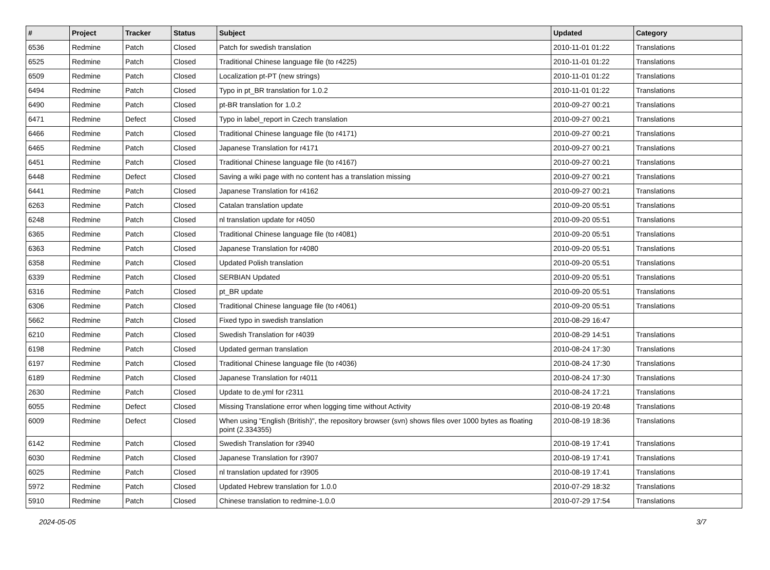| # | Project | Tracker | Status | Subject | Updated | Category |
| --- | --- | --- | --- | --- | --- | --- |
| 6536 | Redmine | Patch | Closed | Patch for swedish translation | 2010-11-01 01:22 | Translations |
| 6525 | Redmine | Patch | Closed | Traditional Chinese language file (to r4225) | 2010-11-01 01:22 | Translations |
| 6509 | Redmine | Patch | Closed | Localization pt-PT (new strings) | 2010-11-01 01:22 | Translations |
| 6494 | Redmine | Patch | Closed | Typo in pt_BR translation for 1.0.2 | 2010-11-01 01:22 | Translations |
| 6490 | Redmine | Patch | Closed | pt-BR translation for 1.0.2 | 2010-09-27 00:21 | Translations |
| 6471 | Redmine | Defect | Closed | Typo in label_report in Czech translation | 2010-09-27 00:21 | Translations |
| 6466 | Redmine | Patch | Closed | Traditional Chinese language file (to r4171) | 2010-09-27 00:21 | Translations |
| 6465 | Redmine | Patch | Closed | Japanese Translation for r4171 | 2010-09-27 00:21 | Translations |
| 6451 | Redmine | Patch | Closed | Traditional Chinese language file (to r4167) | 2010-09-27 00:21 | Translations |
| 6448 | Redmine | Defect | Closed | Saving a wiki page with no content has a translation missing | 2010-09-27 00:21 | Translations |
| 6441 | Redmine | Patch | Closed | Japanese Translation for r4162 | 2010-09-27 00:21 | Translations |
| 6263 | Redmine | Patch | Closed | Catalan translation update | 2010-09-20 05:51 | Translations |
| 6248 | Redmine | Patch | Closed | nl translation update for r4050 | 2010-09-20 05:51 | Translations |
| 6365 | Redmine | Patch | Closed | Traditional Chinese language file (to r4081) | 2010-09-20 05:51 | Translations |
| 6363 | Redmine | Patch | Closed | Japanese Translation for r4080 | 2010-09-20 05:51 | Translations |
| 6358 | Redmine | Patch | Closed | Updated Polish translation | 2010-09-20 05:51 | Translations |
| 6339 | Redmine | Patch | Closed | SERBIAN Updated | 2010-09-20 05:51 | Translations |
| 6316 | Redmine | Patch | Closed | pt_BR update | 2010-09-20 05:51 | Translations |
| 6306 | Redmine | Patch | Closed | Traditional Chinese language file (to r4061) | 2010-09-20 05:51 | Translations |
| 5662 | Redmine | Patch | Closed | Fixed typo in swedish translation | 2010-08-29 16:47 | |
| 6210 | Redmine | Patch | Closed | Swedish Translation for r4039 | 2010-08-29 14:51 | Translations |
| 6198 | Redmine | Patch | Closed | Updated german translation | 2010-08-24 17:30 | Translations |
| 6197 | Redmine | Patch | Closed | Traditional Chinese language file (to r4036) | 2010-08-24 17:30 | Translations |
| 6189 | Redmine | Patch | Closed | Japanese Translation for r4011 | 2010-08-24 17:30 | Translations |
| 2630 | Redmine | Patch | Closed | Update to de.yml for r2311 | 2010-08-24 17:21 | Translations |
| 6055 | Redmine | Defect | Closed | Missing Translatione error when logging time without Activity | 2010-08-19 20:48 | Translations |
| 6009 | Redmine | Defect | Closed | When using "English (British)", the repository browser (svn) shows files over 1000 bytes as floating point (2.334355) | 2010-08-19 18:36 | Translations |
| 6142 | Redmine | Patch | Closed | Swedish Translation for r3940 | 2010-08-19 17:41 | Translations |
| 6030 | Redmine | Patch | Closed | Japanese Translation for r3907 | 2010-08-19 17:41 | Translations |
| 6025 | Redmine | Patch | Closed | nl translation updated for r3905 | 2010-08-19 17:41 | Translations |
| 5972 | Redmine | Patch | Closed | Updated Hebrew translation for 1.0.0 | 2010-07-29 18:32 | Translations |
| 5910 | Redmine | Patch | Closed | Chinese translation to redmine-1.0.0 | 2010-07-29 17:54 | Translations |
2024-05-05 3/7